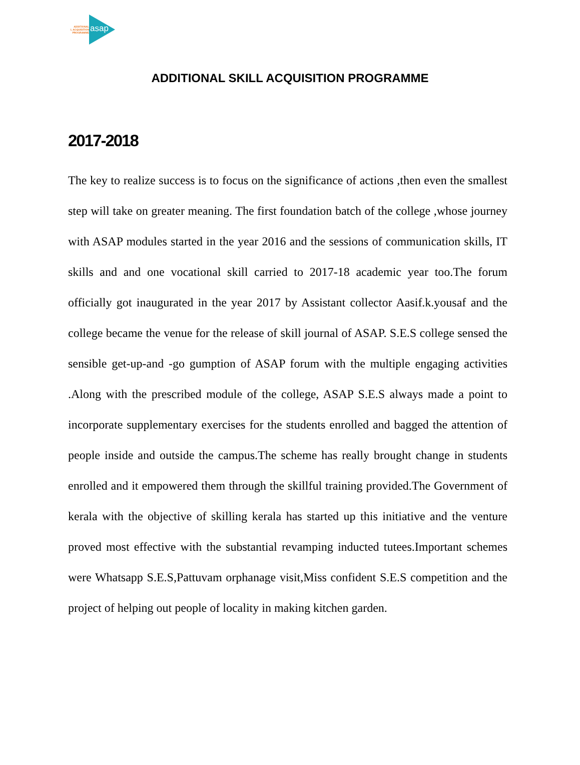ADDITIONAL
L ACQUISITION
PROGRAMME
asap
ADDITIONAL SKILL ACQUISITION PROGRAMME
2017-2018
The key to realize success is to focus on the significance of actions ,then even the smallest step will take on greater meaning. The first foundation batch of the college ,whose journey with ASAP modules started in the year 2016 and the sessions of communication skills, IT skills and and one vocational skill carried to 2017-18 academic year too.The forum officially got inaugurated in the year 2017 by Assistant collector Aasif.k.yousaf and the college became the venue for the release of skill journal of ASAP. S.E.S college sensed the sensible get-up-and -go gumption of ASAP forum with the multiple engaging activities .Along with the prescribed module of the college, ASAP S.E.S always made a point to incorporate supplementary exercises for the students enrolled and bagged the attention of people inside and outside the campus.The scheme has really brought change in students enrolled and it empowered them through the skillful training provided.The Government of kerala with the objective of skilling kerala has started up this initiative and the venture proved most effective with the substantial revamping inducted tutees.Important schemes were Whatsapp S.E.S,Pattuvam orphanage visit,Miss confident S.E.S competition and the project of helping out people of locality in making kitchen garden.